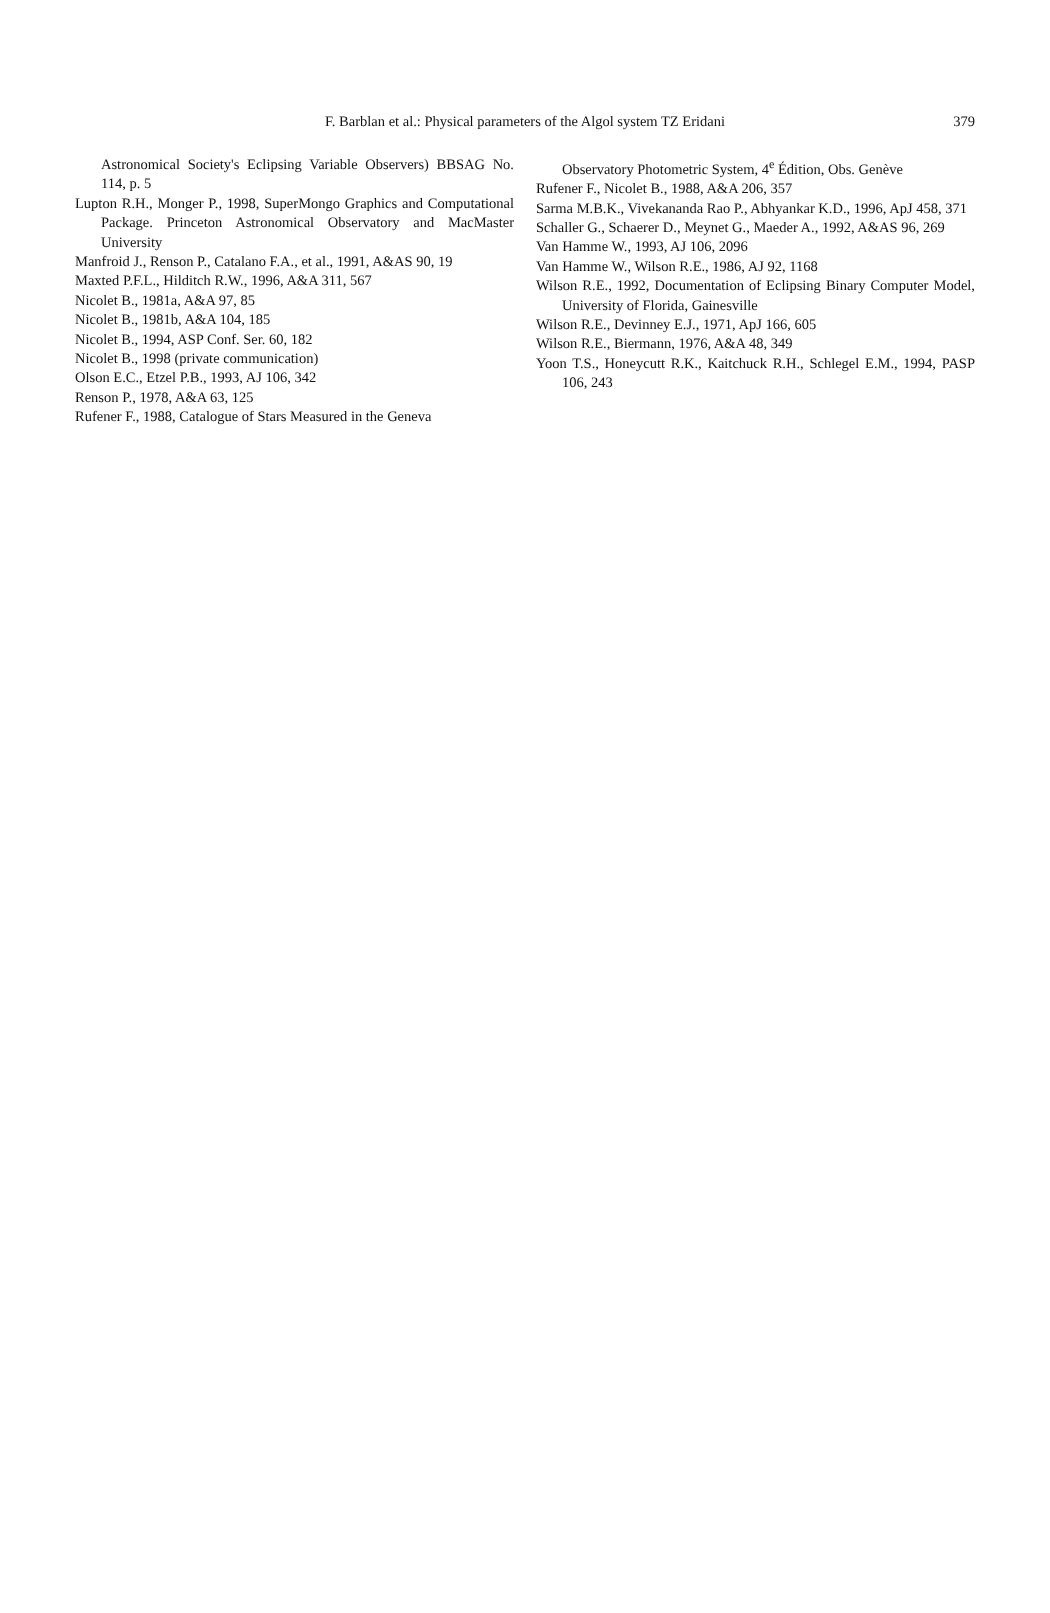F. Barblan et al.: Physical parameters of the Algol system TZ Eridani 379
Astronomical Society's Eclipsing Variable Observers) BBSAG No. 114, p. 5
Lupton R.H., Monger P., 1998, SuperMongo Graphics and Computational Package. Princeton Astronomical Observatory and MacMaster University
Manfroid J., Renson P., Catalano F.A., et al., 1991, A&AS 90, 19
Maxted P.F.L., Hilditch R.W., 1996, A&A 311, 567
Nicolet B., 1981a, A&A 97, 85
Nicolet B., 1981b, A&A 104, 185
Nicolet B., 1994, ASP Conf. Ser. 60, 182
Nicolet B., 1998 (private communication)
Olson E.C., Etzel P.B., 1993, AJ 106, 342
Renson P., 1978, A&A 63, 125
Rufener F., 1988, Catalogue of Stars Measured in the Geneva
Observatory Photometric System, 4<sup>e</sup> Édition, Obs. Genève
Rufener F., Nicolet B., 1988, A&A 206, 357
Sarma M.B.K., Vivekananda Rao P., Abhyankar K.D., 1996, ApJ 458, 371
Schaller G., Schaerer D., Meynet G., Maeder A., 1992, A&AS 96, 269
Van Hamme W., 1993, AJ 106, 2096
Van Hamme W., Wilson R.E., 1986, AJ 92, 1168
Wilson R.E., 1992, Documentation of Eclipsing Binary Computer Model, University of Florida, Gainesville
Wilson R.E., Devinney E.J., 1971, ApJ 166, 605
Wilson R.E., Biermann, 1976, A&A 48, 349
Yoon T.S., Honeycutt R.K., Kaitchuck R.H., Schlegel E.M., 1994, PASP 106, 243